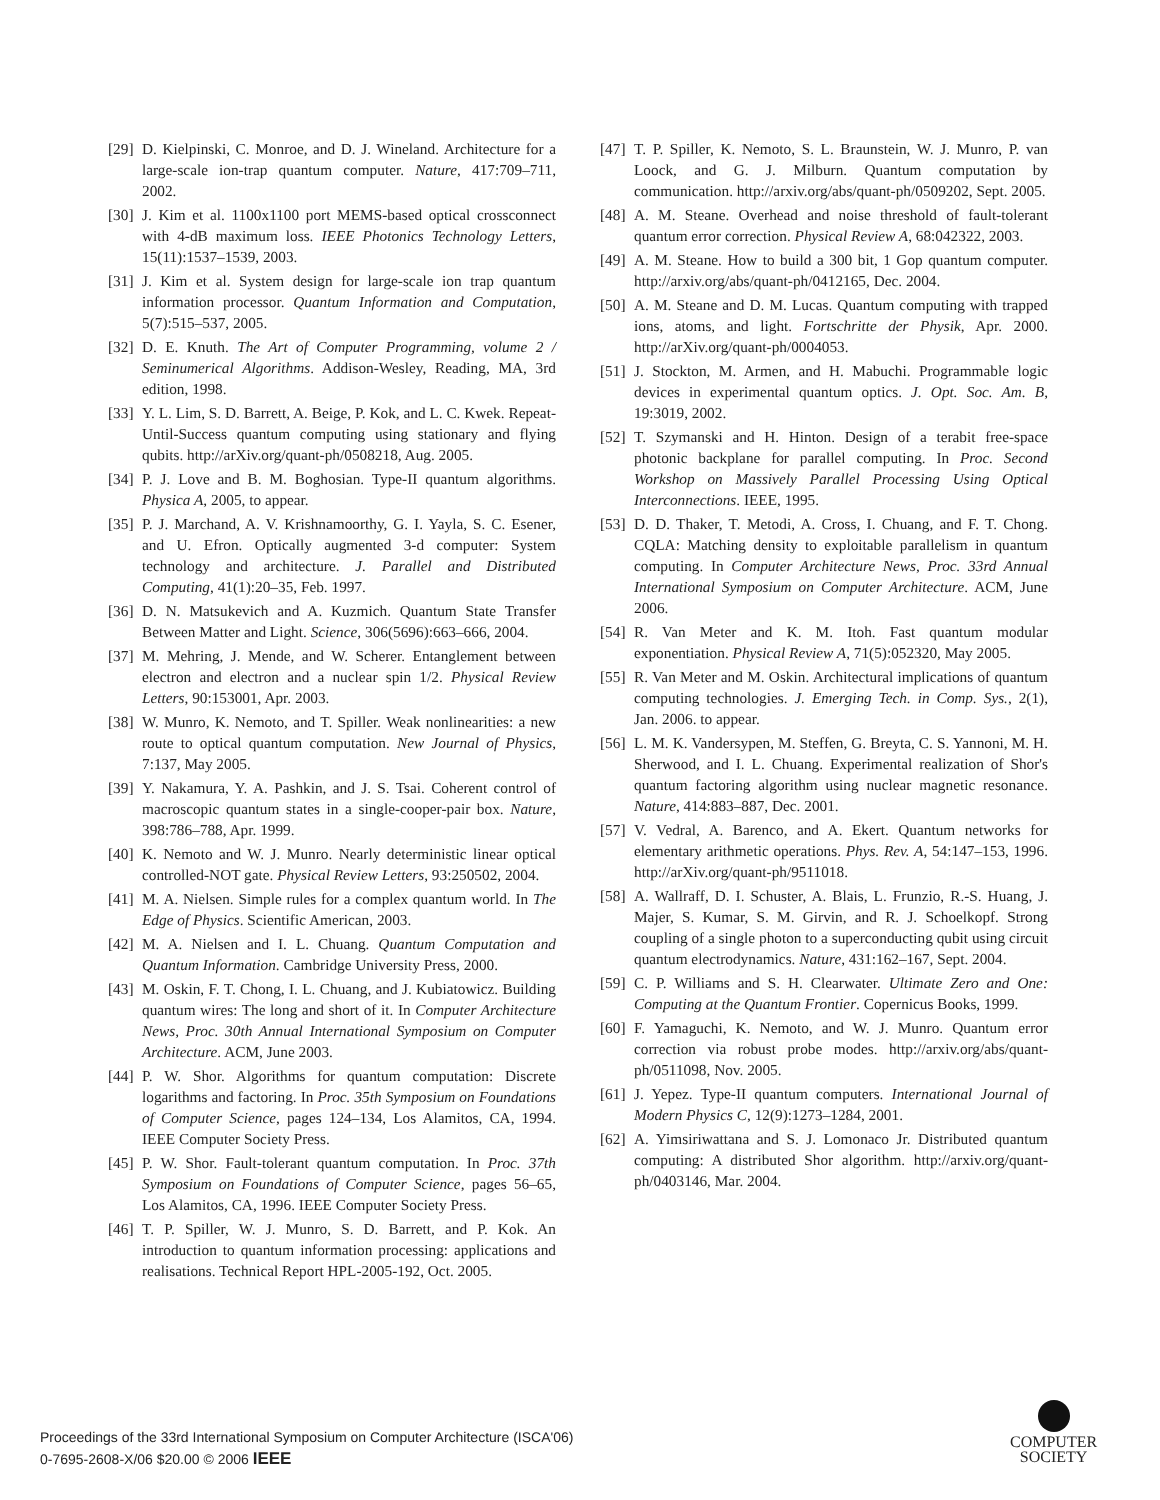[29] D. Kielpinski, C. Monroe, and D. J. Wineland. Architecture for a large-scale ion-trap quantum computer. Nature, 417:709–711, 2002.
[30] J. Kim et al. 1100x1100 port MEMS-based optical crossconnect with 4-dB maximum loss. IEEE Photonics Technology Letters, 15(11):1537–1539, 2003.
[31] J. Kim et al. System design for large-scale ion trap quantum information processor. Quantum Information and Computation, 5(7):515–537, 2005.
[32] D. E. Knuth. The Art of Computer Programming, volume 2 / Seminumerical Algorithms. Addison-Wesley, Reading, MA, 3rd edition, 1998.
[33] Y. L. Lim, S. D. Barrett, A. Beige, P. Kok, and L. C. Kwek. Repeat-Until-Success quantum computing using stationary and flying qubits. http://arXiv.org/quant-ph/0508218, Aug. 2005.
[34] P. J. Love and B. M. Boghosian. Type-II quantum algorithms. Physica A, 2005, to appear.
[35] P. J. Marchand, A. V. Krishnamoorthy, G. I. Yayla, S. C. Esener, and U. Efron. Optically augmented 3-d computer: System technology and architecture. J. Parallel and Distributed Computing, 41(1):20–35, Feb. 1997.
[36] D. N. Matsukevich and A. Kuzmich. Quantum State Transfer Between Matter and Light. Science, 306(5696):663–666, 2004.
[37] M. Mehring, J. Mende, and W. Scherer. Entanglement between electron and electron and a nuclear spin 1/2. Physical Review Letters, 90:153001, Apr. 2003.
[38] W. Munro, K. Nemoto, and T. Spiller. Weak nonlinearities: a new route to optical quantum computation. New Journal of Physics, 7:137, May 2005.
[39] Y. Nakamura, Y. A. Pashkin, and J. S. Tsai. Coherent control of macroscopic quantum states in a single-cooper-pair box. Nature, 398:786–788, Apr. 1999.
[40] K. Nemoto and W. J. Munro. Nearly deterministic linear optical controlled-NOT gate. Physical Review Letters, 93:250502, 2004.
[41] M. A. Nielsen. Simple rules for a complex quantum world. In The Edge of Physics. Scientific American, 2003.
[42] M. A. Nielsen and I. L. Chuang. Quantum Computation and Quantum Information. Cambridge University Press, 2000.
[43] M. Oskin, F. T. Chong, I. L. Chuang, and J. Kubiatowicz. Building quantum wires: The long and short of it. In Computer Architecture News, Proc. 30th Annual International Symposium on Computer Architecture. ACM, June 2003.
[44] P. W. Shor. Algorithms for quantum computation: Discrete logarithms and factoring. In Proc. 35th Symposium on Foundations of Computer Science, pages 124–134, Los Alamitos, CA, 1994. IEEE Computer Society Press.
[45] P. W. Shor. Fault-tolerant quantum computation. In Proc. 37th Symposium on Foundations of Computer Science, pages 56–65, Los Alamitos, CA, 1996. IEEE Computer Society Press.
[46] T. P. Spiller, W. J. Munro, S. D. Barrett, and P. Kok. An introduction to quantum information processing: applications and realisations. Technical Report HPL-2005-192, Oct. 2005.
[47] T. P. Spiller, K. Nemoto, S. L. Braunstein, W. J. Munro, P. van Loock, and G. J. Milburn. Quantum computation by communication. http://arxiv.org/abs/quant-ph/0509202, Sept. 2005.
[48] A. M. Steane. Overhead and noise threshold of fault-tolerant quantum error correction. Physical Review A, 68:042322, 2003.
[49] A. M. Steane. How to build a 300 bit, 1 Gop quantum computer. http://arxiv.org/abs/quant-ph/0412165, Dec. 2004.
[50] A. M. Steane and D. M. Lucas. Quantum computing with trapped ions, atoms, and light. Fortschritte der Physik, Apr. 2000. http://arXiv.org/quant-ph/0004053.
[51] J. Stockton, M. Armen, and H. Mabuchi. Programmable logic devices in experimental quantum optics. J. Opt. Soc. Am. B, 19:3019, 2002.
[52] T. Szymanski and H. Hinton. Design of a terabit free-space photonic backplane for parallel computing. In Proc. Second Workshop on Massively Parallel Processing Using Optical Interconnections. IEEE, 1995.
[53] D. D. Thaker, T. Metodi, A. Cross, I. Chuang, and F. T. Chong. CQLA: Matching density to exploitable parallelism in quantum computing. In Computer Architecture News, Proc. 33rd Annual International Symposium on Computer Architecture. ACM, June 2006.
[54] R. Van Meter and K. M. Itoh. Fast quantum modular exponentiation. Physical Review A, 71(5):052320, May 2005.
[55] R. Van Meter and M. Oskin. Architectural implications of quantum computing technologies. J. Emerging Tech. in Comp. Sys., 2(1), Jan. 2006. to appear.
[56] L. M. K. Vandersypen, M. Steffen, G. Breyta, C. S. Yannoni, M. H. Sherwood, and I. L. Chuang. Experimental realization of Shor's quantum factoring algorithm using nuclear magnetic resonance. Nature, 414:883–887, Dec. 2001.
[57] V. Vedral, A. Barenco, and A. Ekert. Quantum networks for elementary arithmetic operations. Phys. Rev. A, 54:147–153, 1996. http://arXiv.org/quant-ph/9511018.
[58] A. Wallraff, D. I. Schuster, A. Blais, L. Frunzio, R.-S. Huang, J. Majer, S. Kumar, S. M. Girvin, and R. J. Schoelkopf. Strong coupling of a single photon to a superconducting qubit using circuit quantum electrodynamics. Nature, 431:162–167, Sept. 2004.
[59] C. P. Williams and S. H. Clearwater. Ultimate Zero and One: Computing at the Quantum Frontier. Copernicus Books, 1999.
[60] F. Yamaguchi, K. Nemoto, and W. J. Munro. Quantum error correction via robust probe modes. http://arxiv.org/abs/quant-ph/0511098, Nov. 2005.
[61] J. Yepez. Type-II quantum computers. International Journal of Modern Physics C, 12(9):1273–1284, 2001.
[62] A. Yimsiriwattana and S. J. Lomonaco Jr. Distributed quantum computing: A distributed Shor algorithm. http://arxiv.org/quant-ph/0403146, Mar. 2004.
Proceedings of the 33rd International Symposium on Computer Architecture (ISCA'06)
0-7695-2608-X/06 $20.00 © 2006 IEEE
COMPUTER
SOCIETY